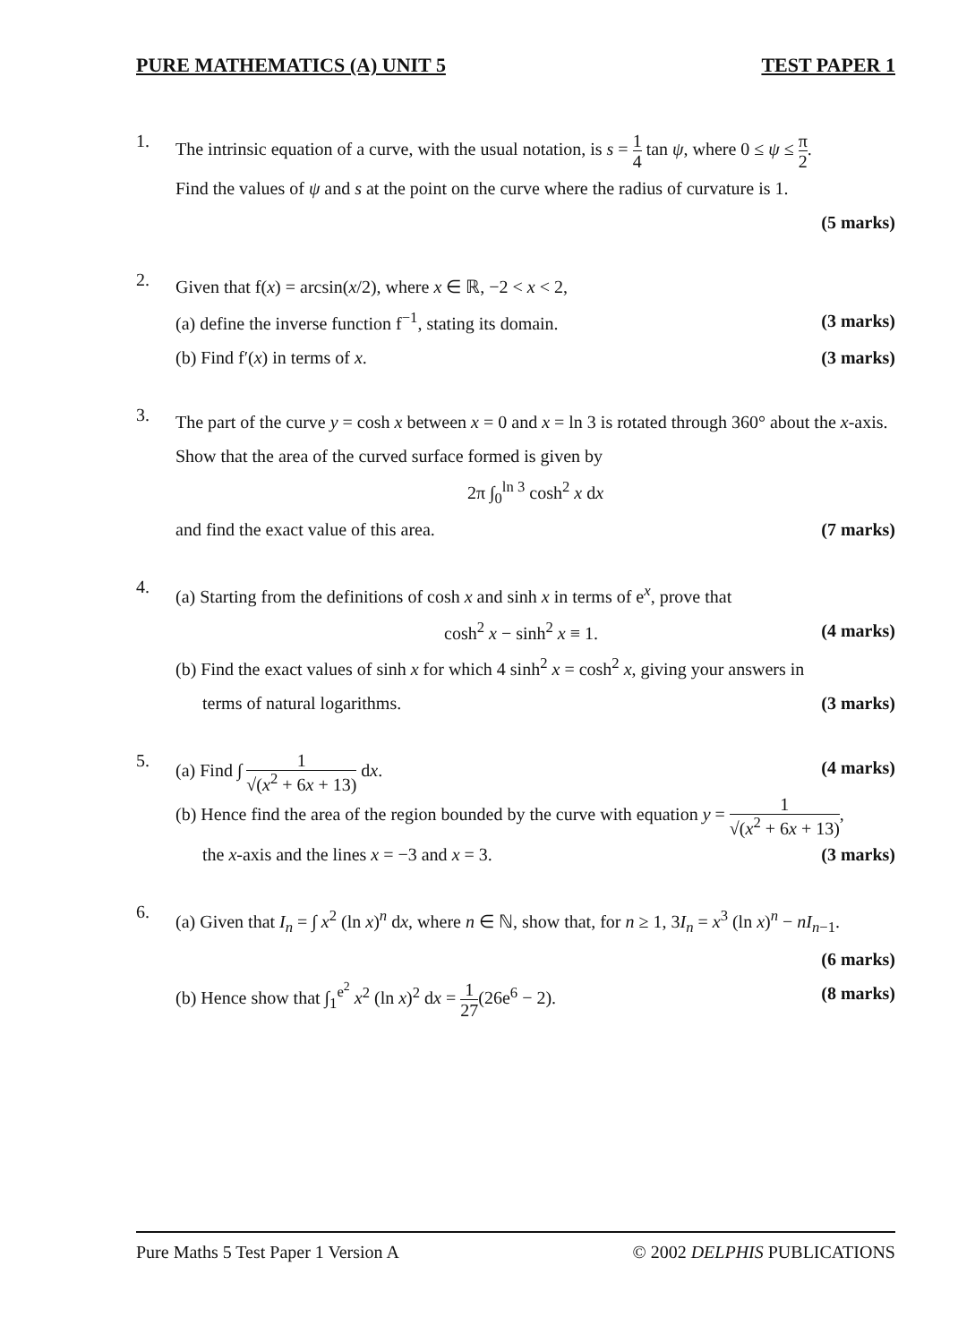PURE MATHEMATICS (A) UNIT 5 TEST PAPER 1
1.
The intrinsic equation of a curve, with the usual notation, is s = 1 4 tan ψ, where 0 ≤ ψ ≤ π 2.
Find the values of ψ and s at the point on the curve where the radius of curvature is 1.
(5 marks)
2.
Given that f(x) = arcsin(x/2), where x ∈ ℝ, −2 < x < 2,
(a) define the inverse function f<sup>−1</sup>, stating its domain. (3 marks)
(b) Find f′(x) in terms of x. (3 marks)
3.
The part of the curve y = cosh x between x = 0 and x = ln 3 is rotated through 360° about the x-axis. Show that the area of the curved surface formed is given by
2π ∫<sub>0</sub><sup>ln 3</sup> cosh<sup>2</sup> x dx
and find the exact value of this area. (7 marks)
4.
(a) Starting from the definitions of cosh x and sinh x in terms of e<sup>x</sup>, prove that
cosh<sup>2</sup> x − sinh<sup>2</sup> x ≡ 1. (4 marks)
(b) Find the exact values of sinh x for which 4 sinh<sup>2</sup> x = cosh<sup>2</sup> x, giving your answers in
terms of natural logarithms. (3 marks)
5.
(a) Find ∫ 1 √(x<sup>2</sup> + 6x + 13) dx. (4 marks)
(b) Hence find the area of the region bounded by the curve with equation y = 1 √(x<sup>2</sup> + 6x + 13),
the x-axis and the lines x = −3 and x = 3. (3 marks)
6.
(a) Given that I<sub>n</sub> = ∫ x<sup>2</sup> (ln x)<sup>n</sup> dx, where n ∈ ℕ, show that, for n ≥ 1, 3I<sub>n</sub> = x<sup>3</sup> (ln x)<sup>n</sup> − nI<sub>n−1</sub>.
(6 marks)
(b) Hence show that ∫<sub>1</sub><sup>e<sup>2</sup></sup> x<sup>2</sup> (ln x)<sup>2</sup> dx = 1 27(26e<sup>6</sup> − 2). (8 marks)
Pure Maths 5 Test Paper 1 Version A © 2002 DELPHIS PUBLICATIONS